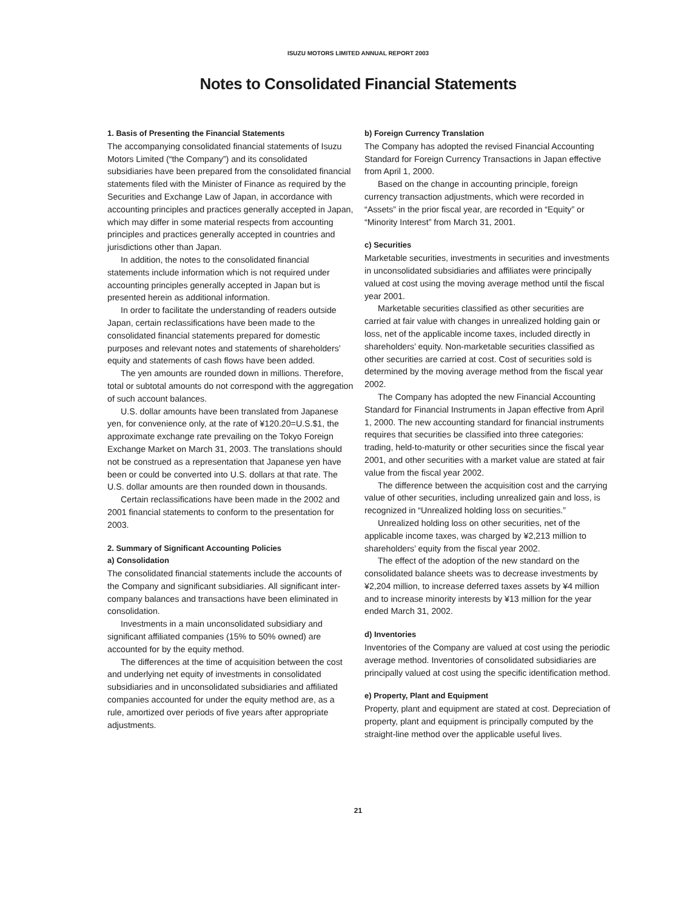ISUZU MOTORS LIMITED ANNUAL REPORT 2003
Notes to Consolidated Financial Statements
1. Basis of Presenting the Financial Statements
The accompanying consolidated financial statements of Isuzu Motors Limited (“the Company”) and its consolidated subsidiaries have been prepared from the consolidated financial statements filed with the Minister of Finance as required by the Securities and Exchange Law of Japan, in accordance with accounting principles and practices generally accepted in Japan, which may differ in some material respects from accounting principles and practices generally accepted in countries and jurisdictions other than Japan.
In addition, the notes to the consolidated financial statements include information which is not required under accounting principles generally accepted in Japan but is presented herein as additional information.
In order to facilitate the understanding of readers outside Japan, certain reclassifications have been made to the consolidated financial statements prepared for domestic purposes and relevant notes and statements of shareholders’ equity and statements of cash flows have been added.
The yen amounts are rounded down in millions. Therefore, total or subtotal amounts do not correspond with the aggregation of such account balances.
U.S. dollar amounts have been translated from Japanese yen, for convenience only, at the rate of ¥120.20=U.S.$1, the approximate exchange rate prevailing on the Tokyo Foreign Exchange Market on March 31, 2003. The translations should not be construed as a representation that Japanese yen have been or could be converted into U.S. dollars at that rate. The U.S. dollar amounts are then rounded down in thousands.
Certain reclassifications have been made in the 2002 and 2001 financial statements to conform to the presentation for 2003.
2. Summary of Significant Accounting Policies
a) Consolidation
The consolidated financial statements include the accounts of the Company and significant subsidiaries. All significant inter-company balances and transactions have been eliminated in consolidation.
Investments in a main unconsolidated subsidiary and significant affiliated companies (15% to 50% owned) are accounted for by the equity method.
The differences at the time of acquisition between the cost and underlying net equity of investments in consolidated subsidiaries and in unconsolidated subsidiaries and affiliated companies accounted for under the equity method are, as a rule, amortized over periods of five years after appropriate adjustments.
b) Foreign Currency Translation
The Company has adopted the revised Financial Accounting Standard for Foreign Currency Transactions in Japan effective from April 1, 2000.
Based on the change in accounting principle, foreign currency transaction adjustments, which were recorded in “Assets” in the prior fiscal year, are recorded in “Equity” or “Minority Interest” from March 31, 2001.
c) Securities
Marketable securities, investments in securities and investments in unconsolidated subsidiaries and affiliates were principally valued at cost using the moving average method until the fiscal year 2001.
Marketable securities classified as other securities are carried at fair value with changes in unrealized holding gain or loss, net of the applicable income taxes, included directly in shareholders’ equity. Non-marketable securities classified as other securities are carried at cost. Cost of securities sold is determined by the moving average method from the fiscal year 2002.
The Company has adopted the new Financial Accounting Standard for Financial Instruments in Japan effective from April 1, 2000. The new accounting standard for financial instruments requires that securities be classified into three categories: trading, held-to-maturity or other securities since the fiscal year 2001, and other securities with a market value are stated at fair value from the fiscal year 2002.
The difference between the acquisition cost and the carrying value of other securities, including unrealized gain and loss, is recognized in “Unrealized holding loss on securities.”
Unrealized holding loss on other securities, net of the applicable income taxes, was charged by ¥2,213 million to shareholders’ equity from the fiscal year 2002.
The effect of the adoption of the new standard on the consolidated balance sheets was to decrease investments by ¥2,204 million, to increase deferred taxes assets by ¥4 million and to increase minority interests by ¥13 million for the year ended March 31, 2002.
d) Inventories
Inventories of the Company are valued at cost using the periodic average method. Inventories of consolidated subsidiaries are principally valued at cost using the specific identification method.
e) Property, Plant and Equipment
Property, plant and equipment are stated at cost. Depreciation of property, plant and equipment is principally computed by the straight-line method over the applicable useful lives.
21